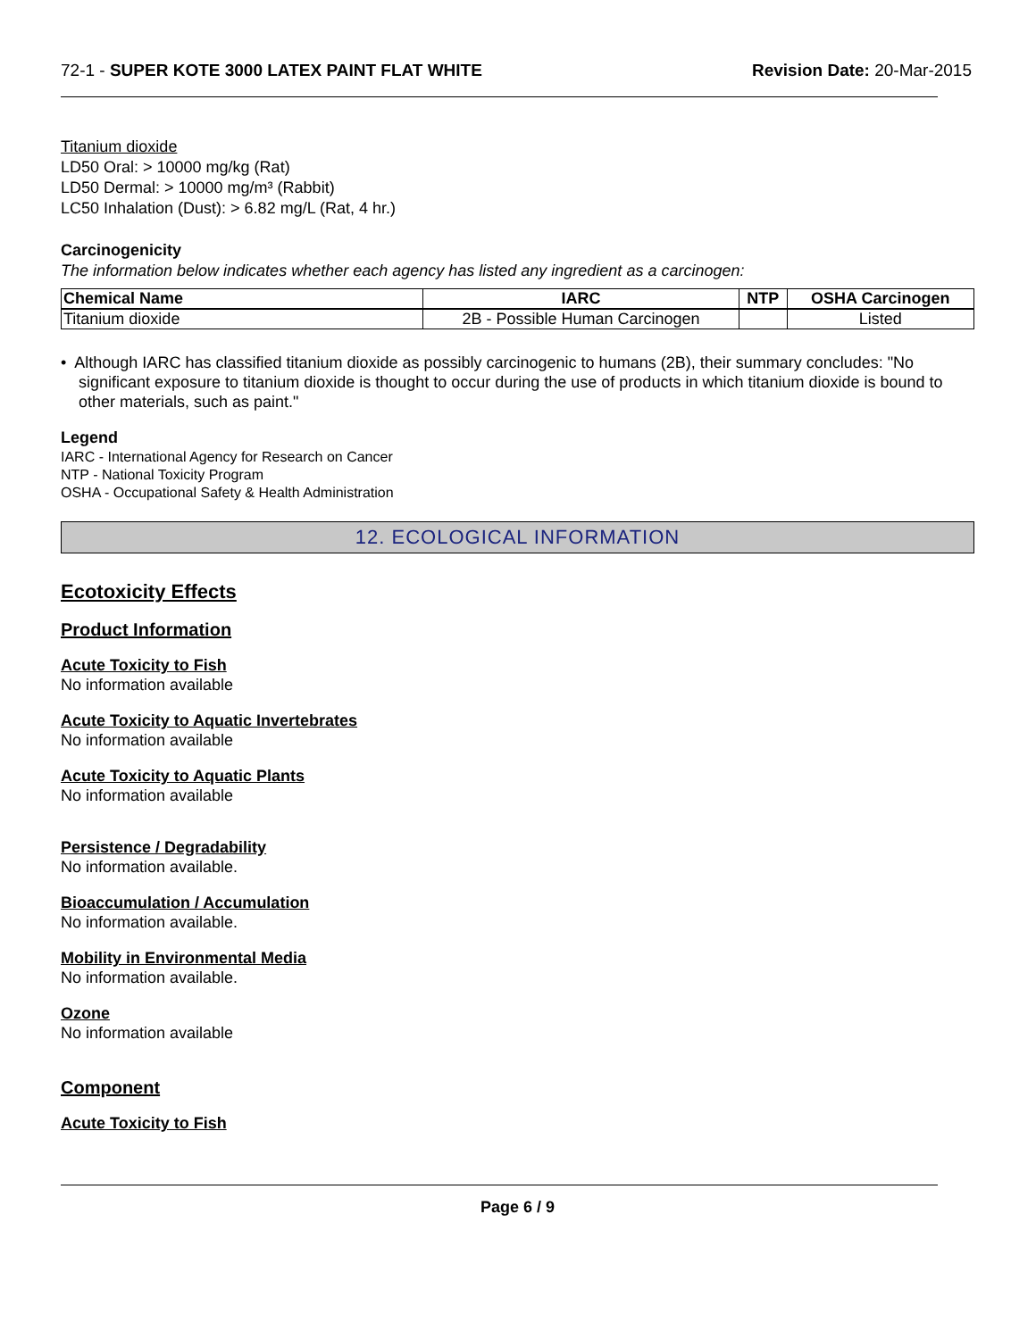72-1 - SUPER KOTE 3000 LATEX PAINT FLAT WHITE Revision Date: 20-Mar-2015
Titanium dioxide
LD50 Oral: > 10000 mg/kg (Rat)
LD50 Dermal: > 10000 mg/m³ (Rabbit)
LC50 Inhalation (Dust): > 6.82 mg/L (Rat, 4 hr.)
Carcinogenicity
The information below indicates whether each agency has listed any ingredient as a carcinogen:
| Chemical Name | IARC | NTP | OSHA Carcinogen |
| --- | --- | --- | --- |
| Titanium dioxide | 2B - Possible Human Carcinogen | | Listed |
• Although IARC has classified titanium dioxide as possibly carcinogenic to humans (2B), their summary concludes: "No significant exposure to titanium dioxide is thought to occur during the use of products in which titanium dioxide is bound to other materials, such as paint."
Legend
IARC - International Agency for Research on Cancer
NTP - National Toxicity Program
OSHA - Occupational Safety & Health Administration
12. ECOLOGICAL INFORMATION
Ecotoxicity Effects
Product Information
Acute Toxicity to Fish
No information available
Acute Toxicity to Aquatic Invertebrates
No information available
Acute Toxicity to Aquatic Plants
No information available
Persistence / Degradability
No information available.
Bioaccumulation / Accumulation
No information available.
Mobility in Environmental Media
No information available.
Ozone
No information available
Component
Acute Toxicity to Fish
Page 6 / 9